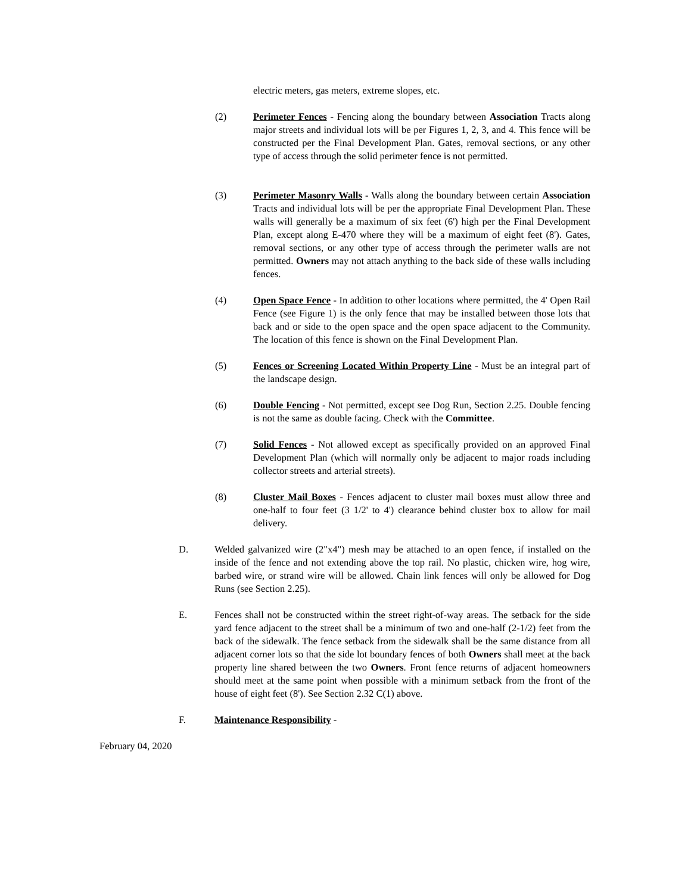electric meters, gas meters, extreme slopes, etc.
(2) Perimeter Fences - Fencing along the boundary between Association Tracts along major streets and individual lots will be per Figures 1, 2, 3, and 4. This fence will be constructed per the Final Development Plan. Gates, removal sections, or any other type of access through the solid perimeter fence is not permitted.
(3) Perimeter Masonry Walls - Walls along the boundary between certain Association Tracts and individual lots will be per the appropriate Final Development Plan. These walls will generally be a maximum of six feet (6') high per the Final Development Plan, except along E-470 where they will be a maximum of eight feet (8'). Gates, removal sections, or any other type of access through the perimeter walls are not permitted. Owners may not attach anything to the back side of these walls including fences.
(4) Open Space Fence - In addition to other locations where permitted, the 4' Open Rail Fence (see Figure 1) is the only fence that may be installed between those lots that back and or side to the open space and the open space adjacent to the Community. The location of this fence is shown on the Final Development Plan.
(5) Fences or Screening Located Within Property Line - Must be an integral part of the landscape design.
(6) Double Fencing - Not permitted, except see Dog Run, Section 2.25. Double fencing is not the same as double facing. Check with the Committee.
(7) Solid Fences - Not allowed except as specifically provided on an approved Final Development Plan (which will normally only be adjacent to major roads including collector streets and arterial streets).
(8) Cluster Mail Boxes - Fences adjacent to cluster mail boxes must allow three and one-half to four feet (3 1/2' to 4') clearance behind cluster box to allow for mail delivery.
D. Welded galvanized wire (2"x4") mesh may be attached to an open fence, if installed on the inside of the fence and not extending above the top rail. No plastic, chicken wire, hog wire, barbed wire, or strand wire will be allowed. Chain link fences will only be allowed for Dog Runs (see Section 2.25).
E. Fences shall not be constructed within the street right-of-way areas. The setback for the side yard fence adjacent to the street shall be a minimum of two and one-half (2-1/2) feet from the back of the sidewalk. The fence setback from the sidewalk shall be the same distance from all adjacent corner lots so that the side lot boundary fences of both Owners shall meet at the back property line shared between the two Owners. Front fence returns of adjacent homeowners should meet at the same point when possible with a minimum setback from the front of the house of eight feet (8'). See Section 2.32 C(1) above.
F. Maintenance Responsibility -
February 04, 2020